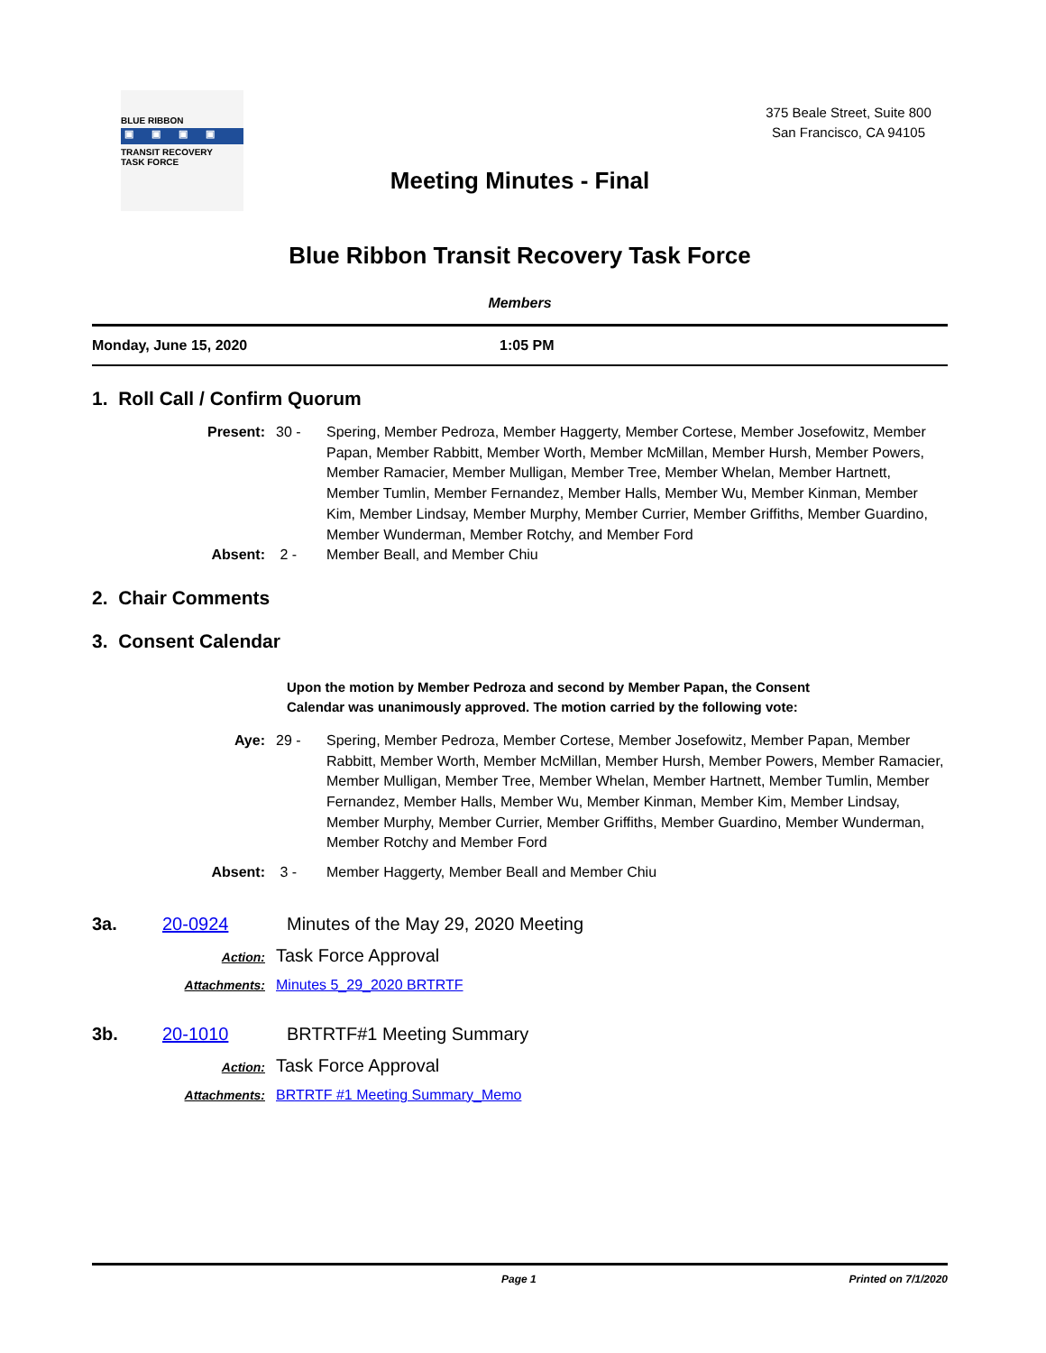BLUE RIBBON
▣▣▣▣
TRANSIT RECOVERY
TASK FORCE
375 Beale Street, Suite 800
San Francisco, CA 94105
Meeting Minutes - Final
Blue Ribbon Transit Recovery Task Force
Members
Monday, June 15, 2020 1:05 PM
1. Roll Call / Confirm Quorum
Present: 30 - Spering, Member Pedroza, Member Haggerty, Member Cortese, Member Josefowitz, Member Papan, Member Rabbitt, Member Worth, Member McMillan, Member Hursh, Member Powers, Member Ramacier, Member Mulligan, Member Tree, Member Whelan, Member Hartnett, Member Tumlin, Member Fernandez, Member Halls, Member Wu, Member Kinman, Member Kim, Member Lindsay, Member Murphy, Member Currier, Member Griffiths, Member Guardino, Member Wunderman, Member Rotchy, and Member Ford Absent: 2 - Member Beall, and Member Chiu
2. Chair Comments
3. Consent Calendar
Upon the motion by Member Pedroza and second by Member Papan, the Consent Calendar was unanimously approved. The motion carried by the following vote:
Aye: 29 - Spering, Member Pedroza, Member Cortese, Member Josefowitz, Member Papan, Member Rabbitt, Member Worth, Member McMillan, Member Hursh, Member Powers, Member Ramacier, Member Mulligan, Member Tree, Member Whelan, Member Hartnett, Member Tumlin, Member Fernandez, Member Halls, Member Wu, Member Kinman, Member Kim, Member Lindsay, Member Murphy, Member Currier, Member Griffiths, Member Guardino, Member Wunderman, Member Rotchy and Member Ford Absent: 3 - Member Haggerty, Member Beall and Member Chiu
3a. 20-0924 Minutes of the May 29, 2020 Meeting
Action: Task Force Approval
Attachments: Minutes 5_29_2020 BRTRTF
3b. 20-1010 BRTRTF#1 Meeting Summary
Action: Task Force Approval
Attachments: BRTRTF #1 Meeting Summary_Memo
Page 1 Printed on 7/1/2020